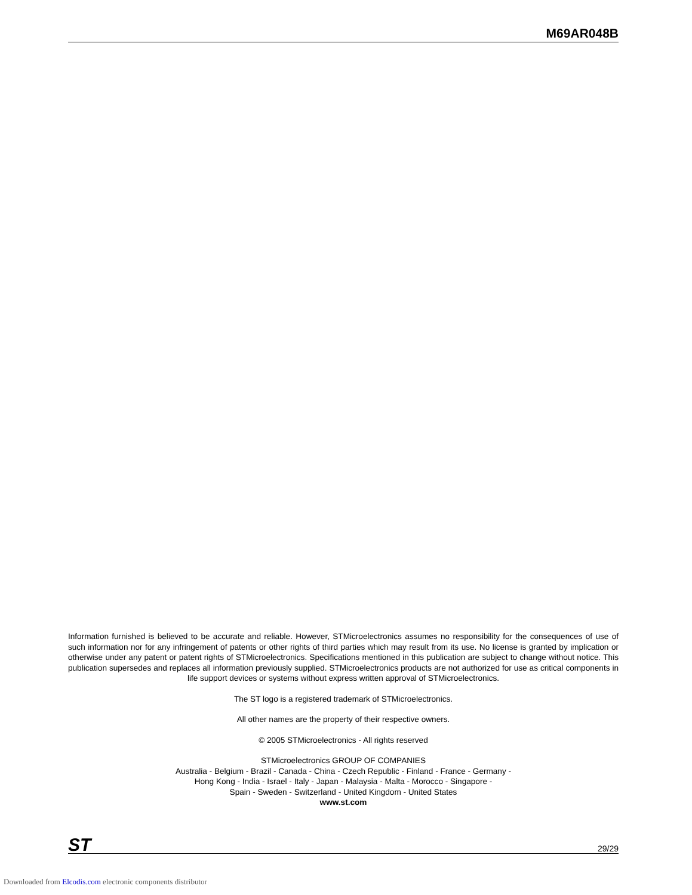M69AR048B
Information furnished is believed to be accurate and reliable. However, STMicroelectronics assumes no responsibility for the consequences of use of such information nor for any infringement of patents or other rights of third parties which may result from its use. No license is granted by implication or otherwise under any patent or patent rights of STMicroelectronics. Specifications mentioned in this publication are subject to change without notice. This publication supersedes and replaces all information previously supplied. STMicroelectronics products are not authorized for use as critical components in life support devices or systems without express written approval of STMicroelectronics.
The ST logo is a registered trademark of STMicroelectronics.
All other names are the property of their respective owners.
© 2005 STMicroelectronics - All rights reserved
STMicroelectronics GROUP OF COMPANIES
Australia - Belgium - Brazil - Canada - China - Czech Republic - Finland - France - Germany -
Hong Kong - India - Israel - Italy - Japan - Malaysia - Malta - Morocco - Singapore -
Spain - Sweden - Switzerland - United Kingdom - United States
www.st.com
ST
29/29
Downloaded from Elcodis.com electronic components distributor